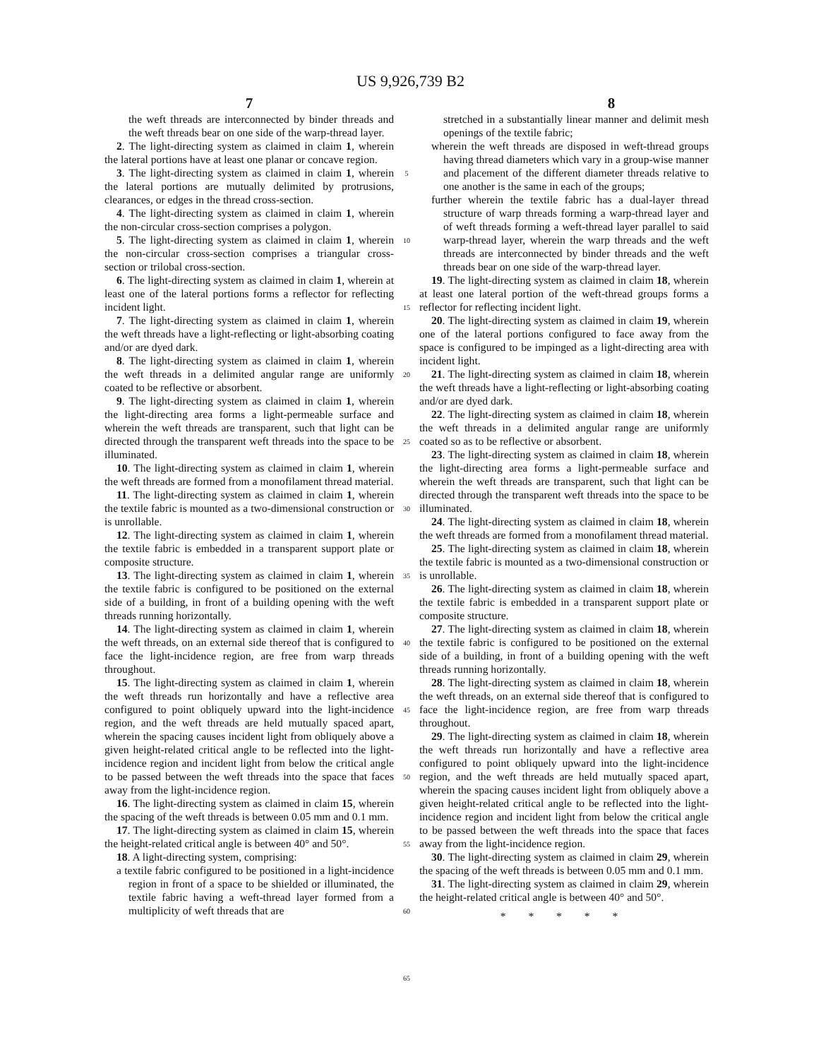US 9,926,739 B2
7 8
the weft threads are interconnected by binder threads and the weft threads bear on one side of the warp-thread layer.
2. The light-directing system as claimed in claim 1, wherein the lateral portions have at least one planar or concave region.
3. The light-directing system as claimed in claim 1, wherein the lateral portions are mutually delimited by protrusions, clearances, or edges in the thread cross-section.
4. The light-directing system as claimed in claim 1, wherein the non-circular cross-section comprises a polygon.
5. The light-directing system as claimed in claim 1, wherein the non-circular cross-section comprises a triangular cross-section or trilobal cross-section.
6. The light-directing system as claimed in claim 1, wherein at least one of the lateral portions forms a reflector for reflecting incident light.
7. The light-directing system as claimed in claim 1, wherein the weft threads have a light-reflecting or light-absorbing coating and/or are dyed dark.
8. The light-directing system as claimed in claim 1, wherein the weft threads in a delimited angular range are uniformly coated to be reflective or absorbent.
9. The light-directing system as claimed in claim 1, wherein the light-directing area forms a light-permeable surface and wherein the weft threads are transparent, such that light can be directed through the transparent weft threads into the space to be illuminated.
10. The light-directing system as claimed in claim 1, wherein the weft threads are formed from a monofilament thread material.
11. The light-directing system as claimed in claim 1, wherein the textile fabric is mounted as a two-dimensional construction or is unrollable.
12. The light-directing system as claimed in claim 1, wherein the textile fabric is embedded in a transparent support plate or composite structure.
13. The light-directing system as claimed in claim 1, wherein the textile fabric is configured to be positioned on the external side of a building, in front of a building opening with the weft threads running horizontally.
14. The light-directing system as claimed in claim 1, wherein the weft threads, on an external side thereof that is configured to face the light-incidence region, are free from warp threads throughout.
15. The light-directing system as claimed in claim 1, wherein the weft threads run horizontally and have a reflective area configured to point obliquely upward into the light-incidence region, and the weft threads are held mutually spaced apart, wherein the spacing causes incident light from obliquely above a given height-related critical angle to be reflected into the light-incidence region and incident light from below the critical angle to be passed between the weft threads into the space that faces away from the light-incidence region.
16. The light-directing system as claimed in claim 15, wherein the spacing of the weft threads is between 0.05 mm and 0.1 mm.
17. The light-directing system as claimed in claim 15, wherein the height-related critical angle is between 40° and 50°.
18. A light-directing system, comprising:
a textile fabric configured to be positioned in a light-incidence region in front of a space to be shielded or illuminated, the textile fabric having a weft-thread layer formed from a multiplicity of weft threads that are
5
10
15
20
25
30
35
40
45
50
55
60
65
stretched in a substantially linear manner and delimit mesh openings of the textile fabric;
wherein the weft threads are disposed in weft-thread groups having thread diameters which vary in a group-wise manner and placement of the different diameter threads relative to one another is the same in each of the groups;
further wherein the textile fabric has a dual-layer thread structure of warp threads forming a warp-thread layer and of weft threads forming a weft-thread layer parallel to said warp-thread layer, wherein the warp threads and the weft threads are interconnected by binder threads and the weft threads bear on one side of the warp-thread layer.
19. The light-directing system as claimed in claim 18, wherein at least one lateral portion of the weft-thread groups forms a reflector for reflecting incident light.
20. The light-directing system as claimed in claim 19, wherein one of the lateral portions configured to face away from the space is configured to be impinged as a light-directing area with incident light.
21. The light-directing system as claimed in claim 18, wherein the weft threads have a light-reflecting or light-absorbing coating and/or are dyed dark.
22. The light-directing system as claimed in claim 18, wherein the weft threads in a delimited angular range are uniformly coated so as to be reflective or absorbent.
23. The light-directing system as claimed in claim 18, wherein the light-directing area forms a light-permeable surface and wherein the weft threads are transparent, such that light can be directed through the transparent weft threads into the space to be illuminated.
24. The light-directing system as claimed in claim 18, wherein the weft threads are formed from a monofilament thread material.
25. The light-directing system as claimed in claim 18, wherein the textile fabric is mounted as a two-dimensional construction or is unrollable.
26. The light-directing system as claimed in claim 18, wherein the textile fabric is embedded in a transparent support plate or composite structure.
27. The light-directing system as claimed in claim 18, wherein the textile fabric is configured to be positioned on the external side of a building, in front of a building opening with the weft threads running horizontally.
28. The light-directing system as claimed in claim 18, wherein the weft threads, on an external side thereof that is configured to face the light-incidence region, are free from warp threads throughout.
29. The light-directing system as claimed in claim 18, wherein the weft threads run horizontally and have a reflective area configured to point obliquely upward into the light-incidence region, and the weft threads are held mutually spaced apart, wherein the spacing causes incident light from obliquely above a given height-related critical angle to be reflected into the light-incidence region and incident light from below the critical angle to be passed between the weft threads into the space that faces away from the light-incidence region.
30. The light-directing system as claimed in claim 29, wherein the spacing of the weft threads is between 0.05 mm and 0.1 mm.
31. The light-directing system as claimed in claim 29, wherein the height-related critical angle is between 40° and 50°.
* * * * *